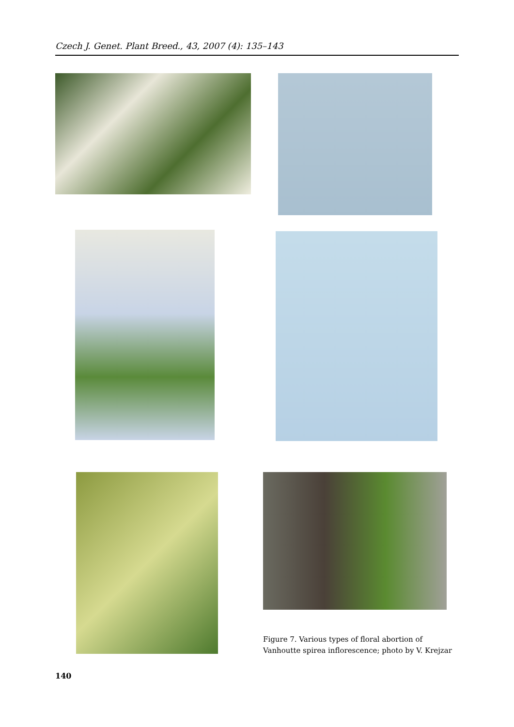Czech J. Genet. Plant Breed., 43, 2007 (4): 135–143
Figure 7. Various types of floral abortion of Vanhoutte spirea inflorescence; photo by V. Krejzar
140